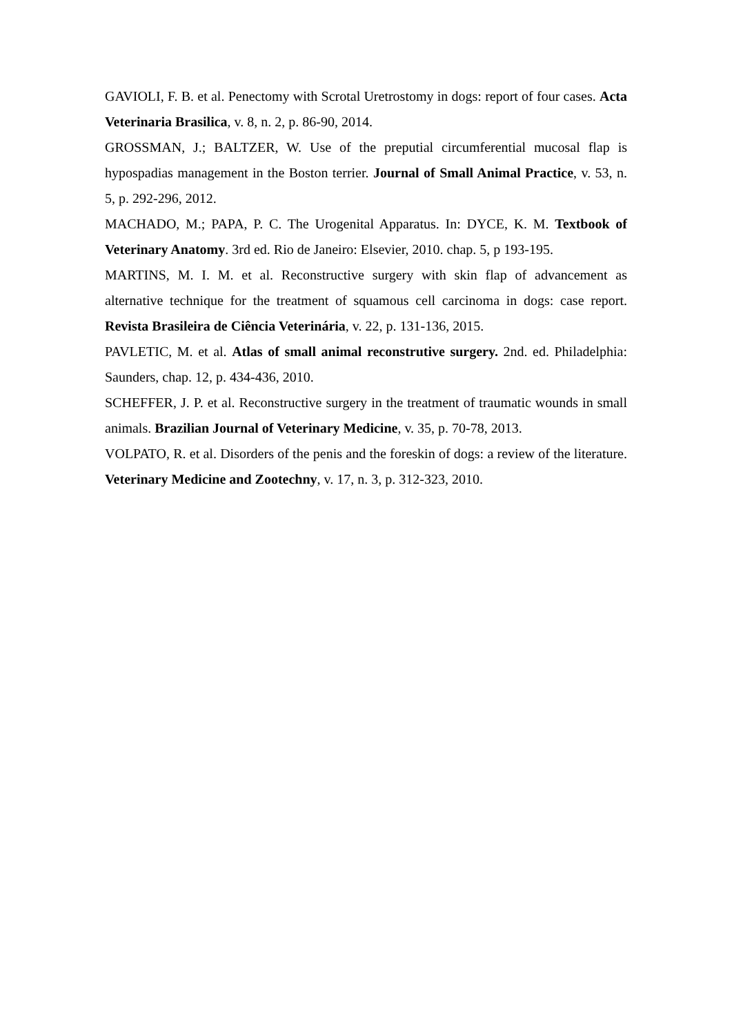GAVIOLI, F. B. et al. Penectomy with Scrotal Uretrostomy in dogs: report of four cases. Acta Veterinaria Brasilica, v. 8, n. 2, p. 86-90, 2014.
GROSSMAN, J.; BALTZER, W. Use of the preputial circumferential mucosal flap is hypospadias management in the Boston terrier. Journal of Small Animal Practice, v. 53, n. 5, p. 292-296, 2012.
MACHADO, M.; PAPA, P. C. The Urogenital Apparatus. In: DYCE, K. M. Textbook of Veterinary Anatomy. 3rd ed. Rio de Janeiro: Elsevier, 2010. chap. 5, p 193-195.
MARTINS, M. I. M. et al. Reconstructive surgery with skin flap of advancement as alternative technique for the treatment of squamous cell carcinoma in dogs: case report. Revista Brasileira de Ciência Veterinária, v. 22, p. 131-136, 2015.
PAVLETIC, M. et al. Atlas of small animal reconstrutive surgery. 2nd. ed. Philadelphia: Saunders, chap. 12, p. 434-436, 2010.
SCHEFFER, J. P. et al. Reconstructive surgery in the treatment of traumatic wounds in small animals. Brazilian Journal of Veterinary Medicine, v. 35, p. 70-78, 2013.
VOLPATO, R. et al. Disorders of the penis and the foreskin of dogs: a review of the literature. Veterinary Medicine and Zootechny, v. 17, n. 3, p. 312-323, 2010.